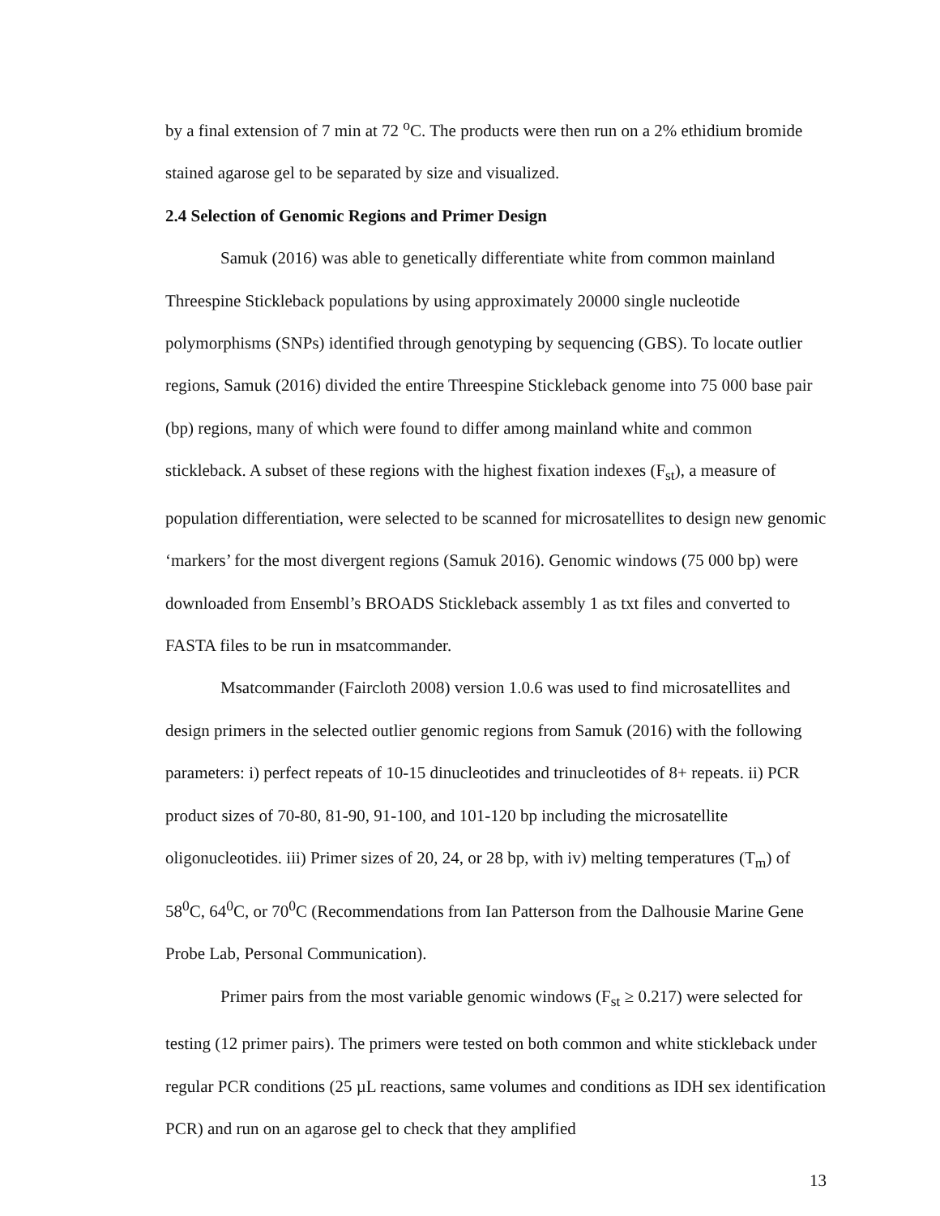by a final extension of 7 min at 72 <sup>o</sup>C. The products were then run on a 2% ethidium bromide stained agarose gel to be separated by size and visualized.
2.4 Selection of Genomic Regions and Primer Design
Samuk (2016) was able to genetically differentiate white from common mainland Threespine Stickleback populations by using approximately 20000 single nucleotide polymorphisms (SNPs) identified through genotyping by sequencing (GBS). To locate outlier regions, Samuk (2016) divided the entire Threespine Stickleback genome into 75 000 base pair (bp) regions, many of which were found to differ among mainland white and common stickleback. A subset of these regions with the highest fixation indexes (F<sub>st</sub>), a measure of population differentiation, were selected to be scanned for microsatellites to design new genomic ‘markers’ for the most divergent regions (Samuk 2016). Genomic windows (75 000 bp) were downloaded from Ensembl’s BROADS Stickleback assembly 1 as txt files and converted to FASTA files to be run in msatcommander.
Msatcommander (Faircloth 2008) version 1.0.6 was used to find microsatellites and design primers in the selected outlier genomic regions from Samuk (2016) with the following parameters: i) perfect repeats of 10-15 dinucleotides and trinucleotides of 8+ repeats. ii) PCR product sizes of 70-80, 81-90, 91-100, and 101-120 bp including the microsatellite oligonucleotides. iii) Primer sizes of 20, 24, or 28 bp, with iv) melting temperatures (T<sub>m</sub>) of 58<sup>0</sup>C, 64<sup>0</sup>C, or 70<sup>0</sup>C (Recommendations from Ian Patterson from the Dalhousie Marine Gene Probe Lab, Personal Communication).
Primer pairs from the most variable genomic windows (F<sub>st</sub> ≥ 0.217) were selected for testing (12 primer pairs). The primers were tested on both common and white stickleback under regular PCR conditions (25 µL reactions, same volumes and conditions as IDH sex identification PCR) and run on an agarose gel to check that they amplified
13